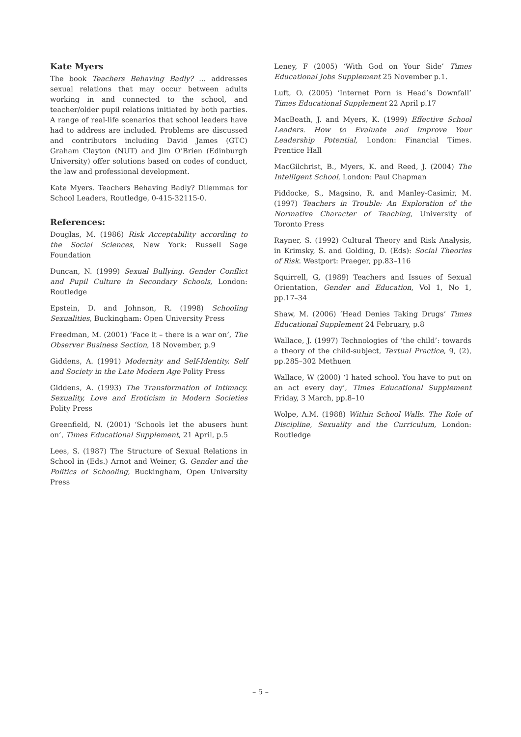Kate Myers
The book Teachers Behaving Badly? ... addresses sexual relations that may occur between adults working in and connected to the school, and teacher/older pupil relations initiated by both parties. A range of real-life scenarios that school leaders have had to address are included. Problems are discussed and contributors including David James (GTC) Graham Clayton (NUT) and Jim O’Brien (Edinburgh University) offer solutions based on codes of conduct, the law and professional development.
Kate Myers. Teachers Behaving Badly? Dilemmas for School Leaders, Routledge, 0-415-32115-0.
References:
Douglas, M. (1986) Risk Acceptability according to the Social Sciences, New York: Russell Sage Foundation
Duncan, N. (1999) Sexual Bullying. Gender Conflict and Pupil Culture in Secondary Schools, London: Routledge
Epstein, D. and Johnson, R. (1998) Schooling Sexualities, Buckingham: Open University Press
Freedman, M. (2001) ‘Face it – there is a war on’, The Observer Business Section, 18 November, p.9
Giddens, A. (1991) Modernity and Self-Identity. Self and Society in the Late Modern Age Polity Press
Giddens, A. (1993) The Transformation of Intimacy. Sexuality, Love and Eroticism in Modern Societies Polity Press
Greenfield, N. (2001) ‘Schools let the abusers hunt on’, Times Educational Supplement, 21 April, p.5
Lees, S. (1987) The Structure of Sexual Relations in School in (Eds.) Arnot and Weiner, G. Gender and the Politics of Schooling, Buckingham, Open University Press
Leney, F (2005) ‘With God on Your Side’ Times Educational Jobs Supplement 25 November p.1.
Luft, O. (2005) ‘Internet Porn is Head’s Downfall’ Times Educational Supplement 22 April p.17
MacBeath, J. and Myers, K. (1999) Effective School Leaders. How to Evaluate and Improve Your Leadership Potential, London: Financial Times. Prentice Hall
MacGilchrist, B., Myers, K. and Reed, J. (2004) The Intelligent School, London: Paul Chapman
Piddocke, S., Magsino, R. and Manley-Casimir, M. (1997) Teachers in Trouble: An Exploration of the Normative Character of Teaching, University of Toronto Press
Rayner, S. (1992) Cultural Theory and Risk Analysis, in Krimsky, S. and Golding, D. (Eds): Social Theories of Risk. Westport: Praeger, pp.83–116
Squirrell, G, (1989) Teachers and Issues of Sexual Orientation, Gender and Education, Vol 1, No 1, pp.17–34
Shaw, M. (2006) ‘Head Denies Taking Drugs’ Times Educational Supplement 24 February, p.8
Wallace, J. (1997) Technologies of ‘the child’: towards a theory of the child-subject, Textual Practice, 9, (2), pp.285–302 Methuen
Wallace, W (2000) ‘I hated school. You have to put on an act every day’, Times Educational Supplement Friday, 3 March, pp.8–10
Wolpe, A.M. (1988) Within School Walls. The Role of Discipline, Sexuality and the Curriculum, London: Routledge
– 5 –